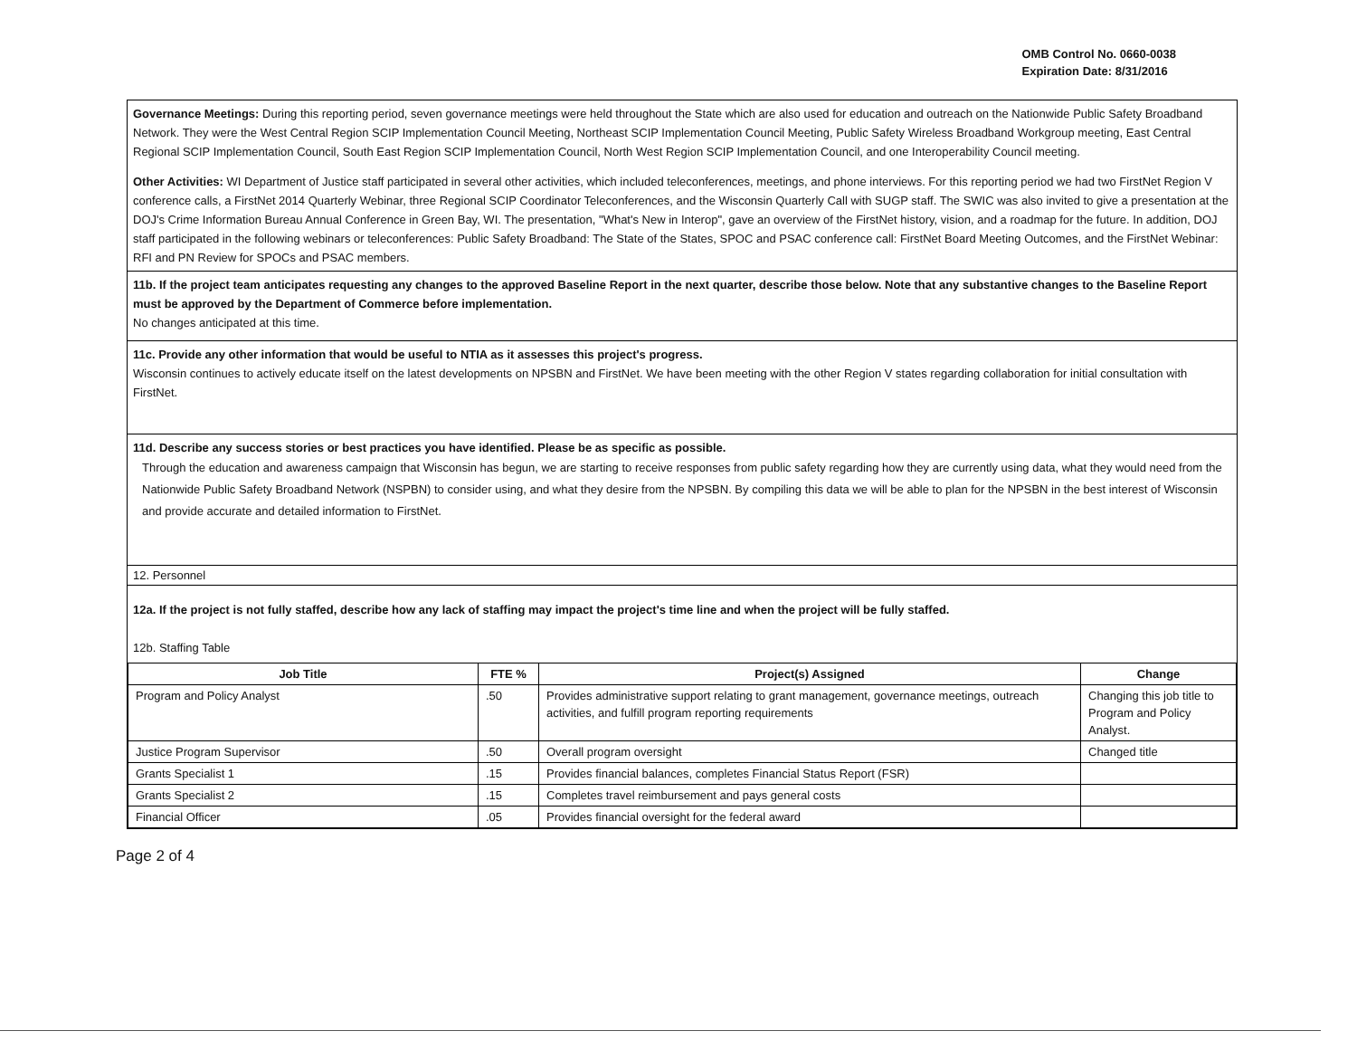OMB Control No. 0660-0038
Expiration Date: 8/31/2016
Governance Meetings: During this reporting period, seven governance meetings were held throughout the State which are also used for education and outreach on the Nationwide Public Safety Broadband Network. They were the West Central Region SCIP Implementation Council Meeting, Northeast SCIP Implementation Council Meeting, Public Safety Wireless Broadband Workgroup meeting, East Central Regional SCIP Implementation Council, South East Region SCIP Implementation Council, North West Region SCIP Implementation Council, and one Interoperability Council meeting.
Other Activities: WI Department of Justice staff participated in several other activities, which included teleconferences, meetings, and phone interviews. For this reporting period we had two FirstNet Region V conference calls, a FirstNet 2014 Quarterly Webinar, three Regional SCIP Coordinator Teleconferences, and the Wisconsin Quarterly Call with SUGP staff. The SWIC was also invited to give a presentation at the DOJ's Crime Information Bureau Annual Conference in Green Bay, WI. The presentation, "What's New in Interop", gave an overview of the FirstNet history, vision, and a roadmap for the future. In addition, DOJ staff participated in the following webinars or teleconferences: Public Safety Broadband: The State of the States, SPOC and PSAC conference call: FirstNet Board Meeting Outcomes, and the FirstNet Webinar: RFI and PN Review for SPOCs and PSAC members.
11b. If the project team anticipates requesting any changes to the approved Baseline Report in the next quarter, describe those below. Note that any substantive changes to the Baseline Report must be approved by the Department of Commerce before implementation.
No changes anticipated at this time.
11c. Provide any other information that would be useful to NTIA as it assesses this project's progress.
Wisconsin continues to actively educate itself on the latest developments on NPSBN and FirstNet. We have been meeting with the other Region V states regarding collaboration for initial consultation with FirstNet.
11d. Describe any success stories or best practices you have identified. Please be as specific as possible.
Through the education and awareness campaign that Wisconsin has begun, we are starting to receive responses from public safety regarding how they are currently using data, what they would need from the Nationwide Public Safety Broadband Network (NSPBN) to consider using, and what they desire from the NPSBN. By compiling this data we will be able to plan for the NPSBN in the best interest of Wisconsin and provide accurate and detailed information to FirstNet.
12. Personnel
12a. If the project is not fully staffed, describe how any lack of staffing may impact the project's time line and when the project will be fully staffed.
12b. Staffing Table
| Job Title | FTE % | Project(s) Assigned | Change |
| --- | --- | --- | --- |
| Program and Policy Analyst | .50 | Provides administrative support relating to grant management, governance meetings, outreach activities, and fulfill program reporting requirements | Changing this job title to Program and Policy Analyst. |
| Justice Program Supervisor | .50 | Overall program oversight | Changed title |
| Grants Specialist 1 | .15 | Provides financial balances, completes Financial Status Report (FSR) | |
| Grants Specialist 2 | .15 | Completes travel reimbursement and pays general costs | |
| Financial Officer | .05 | Provides financial oversight for the federal award | |
Page 2 of 4